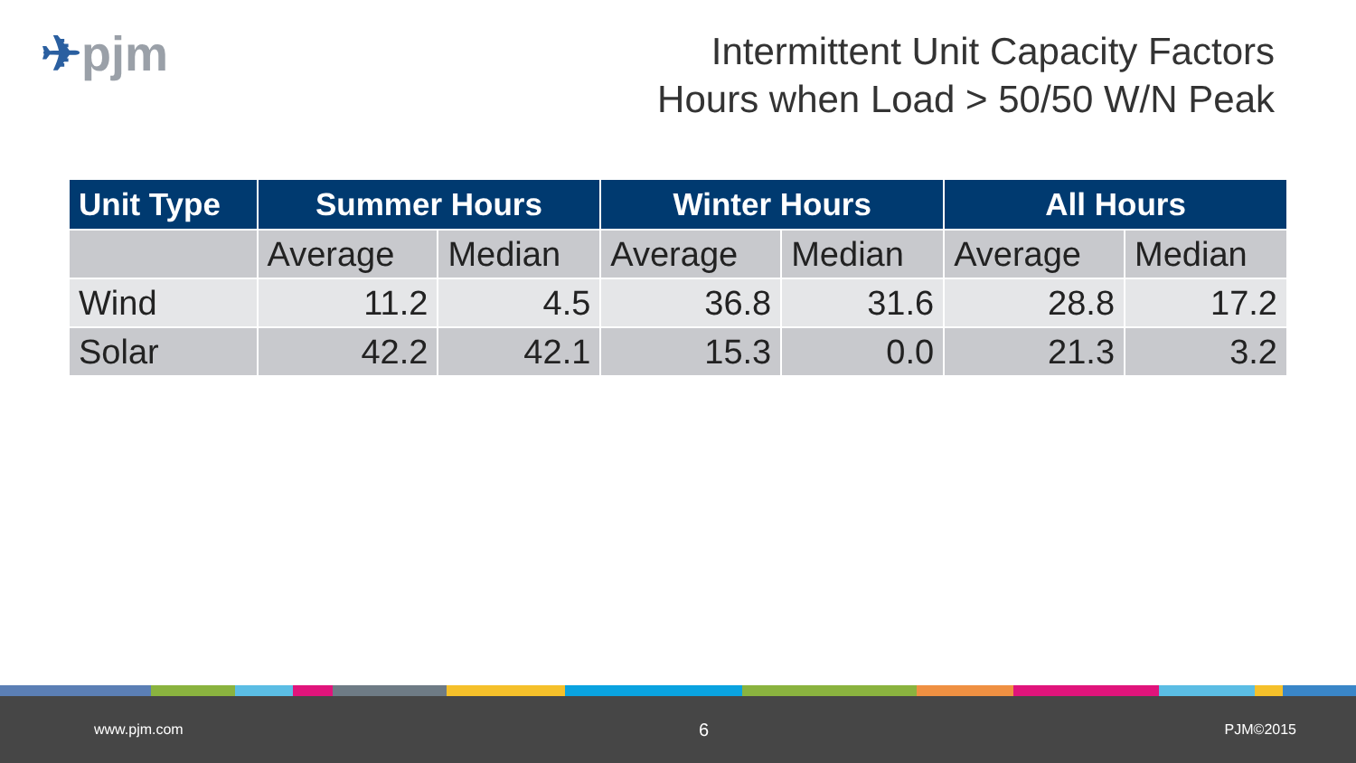✈pjm
Intermittent Unit Capacity Factors
Hours when Load > 50/50 W/N Peak
| Unit Type | Summer Hours | | Winter Hours | | All Hours | |
| --- | --- | --- | --- | --- | --- | --- |
| | Average | Median | Average | Median | Average | Median |
| Wind | 11.2 | 4.5 | 36.8 | 31.6 | 28.8 | 17.2 |
| Solar | 42.2 | 42.1 | 15.3 | 0.0 | 21.3 | 3.2 |
www.pjm.com 6 PJM©2015